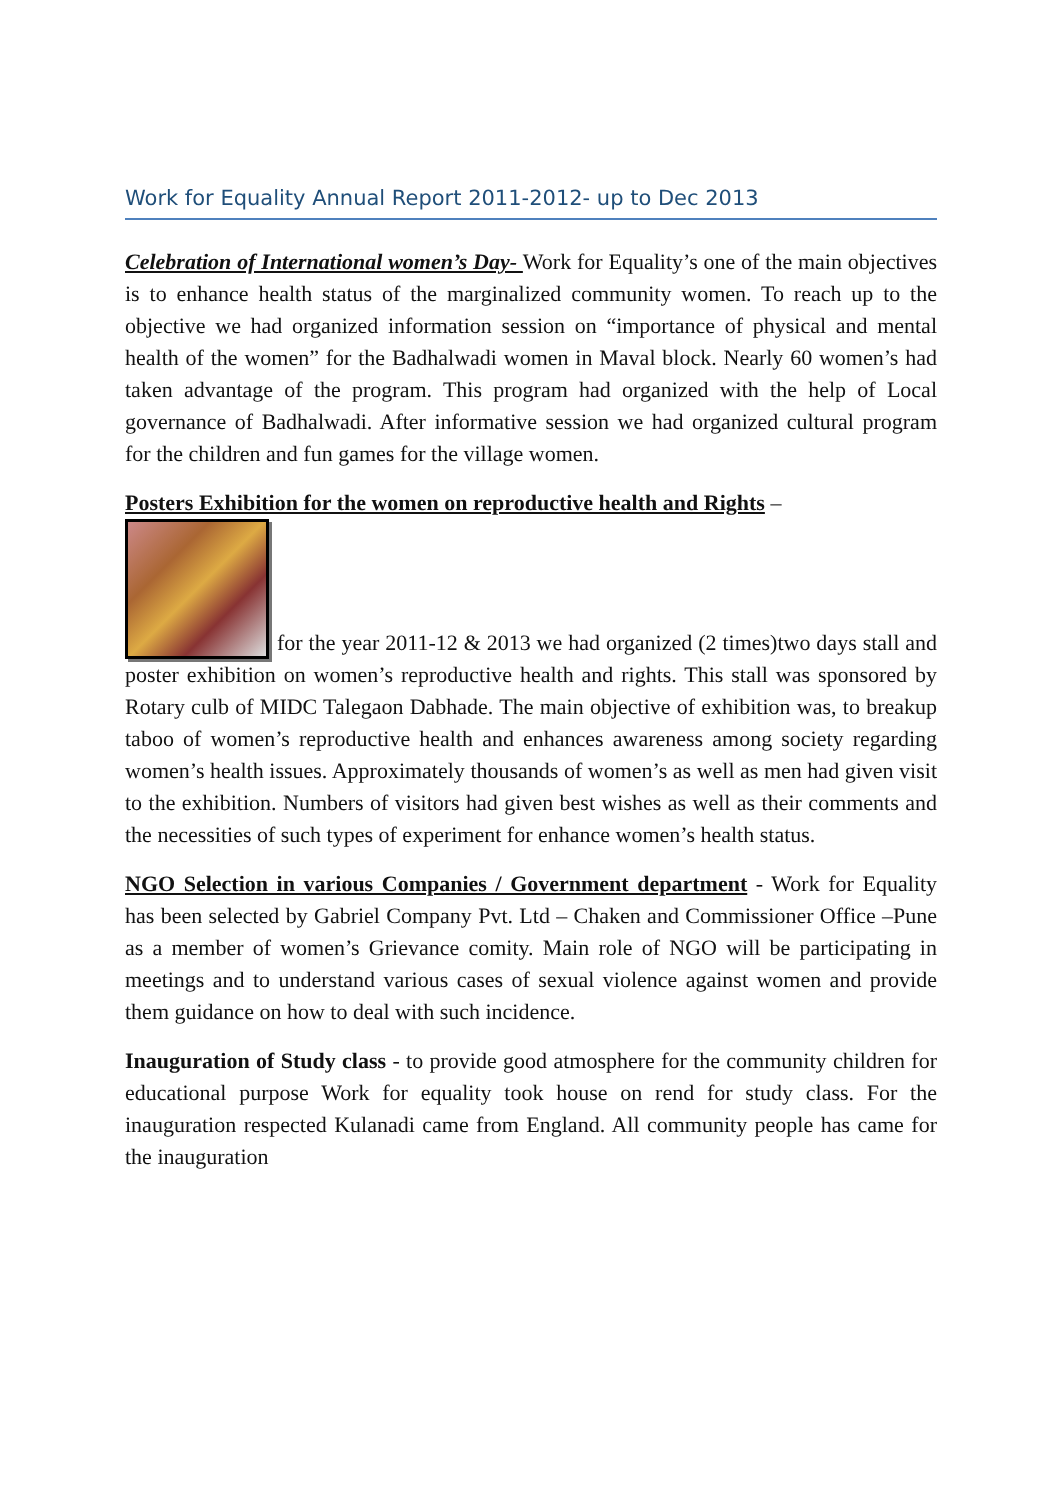Work for Equality Annual Report 2011-2012- up to Dec 2013
Celebration of International women’s Day- Work for Equality’s one of the main objectives is to enhance health status of the marginalized community women. To reach up to the objective we had organized information session on “importance of physical and mental health of the women” for the Badhalwadi women in Maval block. Nearly 60 women’s had taken advantage of the program. This program had organized with the help of Local governance of Badhalwadi. After informative session we had organized cultural program for the children and fun games for the village women.
Posters Exhibition for the women on reproductive health and Rights –
for the year 2011-12 & 2013 we had organized (2 times)two days stall and poster exhibition on women’s reproductive health and rights. This stall was sponsored by Rotary culb of MIDC Talegaon Dabhade. The main objective of exhibition was, to breakup taboo of women’s reproductive health and enhances awareness among society regarding women’s health issues. Approximately thousands of women’s as well as men had given visit to the exhibition. Numbers of visitors had given best wishes as well as their comments and the necessities of such types of experiment for enhance women’s health status.
NGO Selection in various Companies / Government department - Work for Equality has been selected by Gabriel Company Pvt. Ltd – Chaken and Commissioner Office –Pune as a member of women’s Grievance comity. Main role of NGO will be participating in meetings and to understand various cases of sexual violence against women and provide them guidance on how to deal with such incidence.
Inauguration of Study class - to provide good atmosphere for the community children for educational purpose Work for equality took house on rend for study class. For the inauguration respected Kulanadi came from England. All community people has came for the inauguration